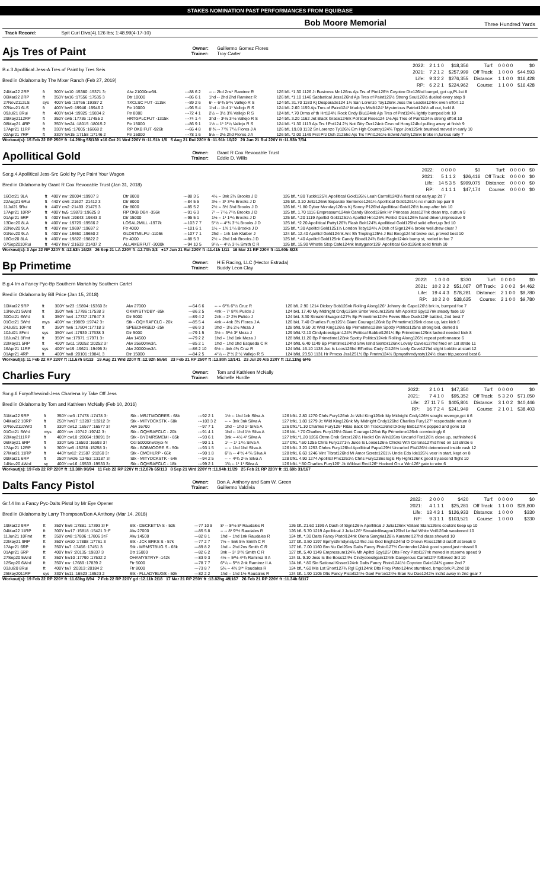STAKES NOMINATION PAST PERFORMANCES FROM EQUIBASE
Bob Moore Memorial Three Hundred Yards
Track Record: Spit Curl Diva(4),126 lbs; 1:48.99(4-17-10)
Ajs Tres of Paint
Owner: Guillermo Gomez Flores
Trainer: Troy Carter
B.c.3 Apollitical Jess-A Tres of Paint by Tres Seis
Bred in Oklahoma by The Mixer Ranch (Feb 27, 2019)
| 2022: | 2 1 1 0 | $18,356 | Turf: | 0 0 0 0 | $0 |
| 2021: | 7 2 1 2 | $257,999 | Off Track: | 1 0 0 0 | $44,593 |
| Life: | 9 3 2 2 | $276,355 | Distance: | 1 1 0 0 | $16,428 |
| RP: | 6 2 2 1 | $224,962 | Course: | 1 1 0 0 | $16,428 |
| 24Mar22 2RP | ft | 300Y tw10 :15380 :15371 3↑ | Alw 21000nw3/L | ---88 6 2 | -- -- 2hd 2ns* Ramirez R | 126 bfL *1.30 1126 Jt Business Mn126ns Ajs Trs of Pint126½ Coyotee Dle126hd bumpd, got up,PL1st 8 |
| 06Mar22 2RP | ft | 350Y tw16 :17556 :17535 3 | Dtr 10000 | ---86 6 1 | 1hd -- 2hd 2hd Ramirez R | 126 bfL *1.10 1146 Sabbatical Jess126hd Ajs Tres of Paint126½ Strong Soul126½ dueled every step 9 |
| 27Nov2112LS | sys | 400Y tw5 :19766 :19387 2 | TXCLSC FUT -1115k | ---89 2 6 | 6¹ -- 6¹¾ 5²¼ Vallejo R S | 124 bfL 31.70 1183 Kj Desparado124 1¼ San Lorenzo Tay126nk Jess the Leader124nk even effort 10 |
| 07Nov21 6LS | ft | 400Y hw9 :19946 :19946 2 | Ftr 10000 | ---96 5 4 | 1hd -- 1hd 1¹ Vallejo R S | 124 bfL 2.60 1159 Ajs Tres of Paint124¹ Muddys Misfit124¹ Mysterious Patriot124½ all out, held 8 |
| 09Jul21 8Rui | ft | 400Y tw14 :19925 :19834 2 | Ftr 8000 | ---72 4 1 | 2½ -- 3½ 3¾ Vallejo R S | 124 bfL *.70 Drms of th Hrt124½ Rock Cndy Blu124nk Ajs Tres of Pint124¾ lightly bumped brk 10 |
| 29May2112RP | ft | 350Y cw5 :17736 :17455 2 | HRTGPLCFUT -1315k | ---74 1 4 | 3hd -- 3¹½ 3¹½ Vallejo R S | 124 bfL 3.20 1162 Jet Black Grace124nk Political Rose124 1½ Ajs Tres of Paint124½ strong effort 10 |
| 08May21 4RP | ft | 350Y hw24 :18015 :18015 2 | Ftr 15000 | ---86 9 1 | 1½ -- 1¹ 1²¼ Vallejo R S | 124 bfL *1.30 1113 Ajs Trs f Pnt124 2¼ Not Gtty Ovr124nk Crsn nd Hony124hd pulling away at finish 9 |
| 17Apr21 11RP | ft | 330Y tw5 :17005 :16668 2 | RP OKB FUT -926k | ---66 4 8 | 8¹¾ -- 7¹¾ 7²¼ Flores J A | 126 bfL 19.00 1132 Sn Lorenzo Ty126½ Em Hgh Country124¾ Trppr Jon125nk brushed,moved in early 10 |
| 02Apr21 7RP | ft | 330Y hw15 :17158 :17146 2 | Ftr 15000 | ---78 1 6 | 5½ -- 2½ 2hd Flores J A | 126 bfL *2.00 1149 Frst Prz Dsh 2125hd Ajs Trs f Pnt1261½ Edwrd Ashly125nk broke in,furious rally 7 |
Workout(s): 15 Feb 22 RP 250Y ft :14.29hg 55/139 ●16 Oct 21 Wrd 220Y ft :11.51h 1/6 5 Aug 21 Rui 220Y ft :11.91b 10/22 20 Jun 21 Rui 220Y ft :11.93h 7/34
Apollitical Gold
Owner: Grant R Cox Revocable Trust
Trainer: Eddie D. Willis
Sor.g.4 Apollitical Jess-Src Gold by Pyc Paint Your Wagon
Bred in Oklahoma by Grant R Cox Revocable Trust (Jan 31, 2018)
| 2022: | 0 0 0 0 | $0 | Turf: | 0 0 0 0 | $0 |
| 2021: | 5 1 1 2 | $26,416 | Off Track: | 0 0 0 0 | $0 |
| Life: | 14 5 3 5 | $999,075 | Distance: | 0 0 0 0 | $0 |
| RP: | 4 1 1 1 | $47,174 | Course: | 0 0 0 0 | $0 |
| 16Oct21 9LA | ft | 400Y nw :20004 :19907 3 | Dtr 8000 | ---88 3 5 | 4½ -- 3nk 2¾ Brooks J D | 126 bfL *.80 Tuckk125¾ Apollitical Gold126½ Leah Carroll1243¼ floatd out early,up 2d 7 |
| 22Aug21 6Rui | ft | 440Y cw6 :21627 :21412 3 | Dtr 8000 | ---84 5 5 | 3½ -- 3¹ 3¹½ Brooks J D | 126 bfL 3.10 Jettz126nk Separate Sentence1261¼ Apollitical Gold1261¼ no match top pair 9 |
| 11Jul21 9Rui | ft | 440Y cw2 :21493 :21475 3 | Dtr 8000 | ---85 5 2 | 2½ -- 3½ 3hd Brooks J D | 126 bfL *1.80 Cyber Monday126ns Kj Sonny P126hd Apollitical Gold126½ bump after brk 10 |
| 17Apr21 10RP | ft | 400Y tw5 :19873 :19625 3 | RP OKB DBY -356k | ---91 6 3 | 7¹ -- 7¹½ 7¹½ Brooks J D | 125 bfL 1.70 1116 Empressum124nk Candy Blood126nk Hr Princess Jess127nk clean trip, outrun 9 |
| 01Apr21 5RP | ft | 400Y hw8 :19843 :19843 3 | Dtr 15000 | ---95 5 1 | 1½ -- 1¹ 1¹¼ Brooks J D | 125 bfL *.20 1119 Apolltcl Gold1251¼ Apolltcl Hro126¾ Politicl Dizis126½ hand driven,impressive 9 |
| 13Dec20 8LA | ft | 400Y nw :19729 :19566 2 | LOSAL2MILL -1977k | ---103 7 7 | 5¹½ -- 4¹¾ 3¹¼ Brooks J D | 125 bfL *2.20 Apollitical Patty126¾ Flash Bolt124¾ Apollitical Gold125hd solid effort,up 3rd 10 |
| 22Nov20 9LA | ft | 400Y nw :19697 :19697 2 | Ftr 4000 | ---101 6 1 | 1½ -- 1¾ 1¹¼ Brooks J D | 125 bfL *.30 Apolltcl Gold1251¼ London Toby124½ A Dsh of Sign124½ broke well,drew clear 7 |
| 01Nov20 9LA | ft | 400Y nw :19650 :19650 2 | GLDSTMILFU -1105k | ---107 7 1 | 2hd -- 1nk 1nk Klaiber J | 124 bfL 12.40 Apolltcl Gold124nk Ant Sh Tmptng125½ J Bst Boog124hd broke out, proved best 10 |
| 18Oct20 8LA | ft | 400Y nw :19822 :19822 2 | Ftr 4000 | ---88 5 3 | 2½ -- 2hd 1nk Brooks J D | 125 bfL *.40 Apolltcl Gold125nk Candy Blood124¾ Bold Eagle124nk bump st, reeled in foe 7 |
| 07Sep2010Rui | ft | 440Y hw7 :21633 :21437 2 | ALLAMERFUT -3000k | ---94 10 5 | 9¹¼ -- 4¹¼ 3¹¼ Smith C R | 126 bfL 15.90 Whistle Stop Cafe124nk Instygator126¹ Apollitical Gold126nk solid finish 10 |
Workout(s): 3 Apr 22 RP 220Y ft :12.63h 16/28 26 Sep 21 LA 220Y ft :12.70h 3/3 ●17 Jun 21 Rui 220Y ft :11.41h 1/11 16 Mar 21 RP 220Y ft :11.60b 8/28
Bp Primetime
Owner: H E Racing, LLC (Hector Estrada)
Trainer: Buddy Leon Clay
B.g.4 Im a Fancy Pyc-Bp Southern Mariah by Southern Cartel
Bred in Oklahoma by Bill Price (Jan 15, 2018)
| 2022: | 1 0 0 0 | $330 | Turf: | 0 0 0 0 | $0 |
| 2021: | 10 2 3 2 | $51,067 | Off Track: | 3 0 0 2 | $4,462 |
| Life: | 19 4 4 3 | $78,281 | Distance: | 2 1 0 0 | $9,780 |
| RP: | 10 2 2 0 | $38,625 | Course: | 2 1 0 0 | $9,780 |
| 10Mar22 9RP | ft | 300Y tw23 :15894 :15360 3↑ | Alw 27000 | ---54 6 6 | -- -- 6¹¾ 6³½ Cruz R | 126 bfL 2.90 1214 Dickey Bob126nk Rolling Along126¹ Johnny de Capo126½ brk in, bumped foe 7 |
| 13Nov21 5Wrd | ft | 350Y hw6 :17786 :17538 3 | OKMYSTYDBY -85k | ---86 2 5 | 4nk -- 7¹ 8¹¾ Pulido J | 124 bkL 17.40 My Midnight Cndy125nk Sntor Volcum126ns Mh Apollitcl Spy127nk steady fade 10 |
| 30Oct21 6Wrd | ft | 350Y hw4 :17737 :17647 3 | Dtr 5000 | ---89 4 2 | 2nk -- 2¹ 2½ Pulido J | 124 bkL 3.30 Streakinlilwagon127¾ Bp Primetime124½ Peves Blue Duck126¹ battled, 2nd best 7 |
| 01Oct21 5Wrd | mys | 400Y nw :19869 :19742 3↑ | Stk - OQHRAFCLC - 20k | ---85 5 4 | 4nk -- 4nk 3¾ Flores J A | 126 bkL 7.40 Charlies Fury126½ Giant Courage126nk Bp Primetime126nk close up, late kick 6 |
| 24Jul21 10Fmt | ft | 350Y hw6 :17804 :17718 3 | SPEEDHRSED -25k | ---86 9 3 | 3hd -- 3½ 2½ Meza J | 128 bfkL 9.50 Jc Wild King126½ Bp Primetime128nk Spotty Politics125ns strong bid, denied 9 |
| 10Jul21 8Fmt | sys | 350Y cw4 :17939 :17638 3 | Dtr 5000 | ---79 1 5 | 3½ -- 3¹½ 3² Meza J | 129 bfkL*2.10 Cindydoesitgain124¾ Political Babbel1261¼ Bp Primetime129nk lacked needed kick 8 |
| 18Jun21 8Fmt | ft | 350Y nw :17971 :17971 3↑ | Alw 14500 | ---79 2 2 | 1hd -- 1hd 1nk Meza J | 128 bfkL11.20 Bp Primetime128nk Spotty Politics124nk Rolling Along126½ repeat performance 6 |
| 22May21 5RP | ft | 400Y cw11 :20252 :20252 3↑ | Alw 25600nw3/L | ---85 2 1 | 1hd -- 1hd 1hd Esqueda C R | 124 bfkL 6.40 1149 Bp Primtime124hd Shw Islnd Sentor126nk Lovely Cuvee127hd fired on 1st stride 11 |
| 16Apr21 11RP | sys | 400Y tw19 :19621 :19495 3↑ | Alw 20000nw3/L | ---86 2 10 | 6½ -- 4nk 4¾ Cruz R | 124 bfkL 16.10 1138 Juc Is Loos126hd Effortlss Cndy Ct126½ Lovly Cuve127hd slight bobble at start 12 |
| 01Apr21 4RP | ft | 400Y hw8 :20101 :19841 3 | Dtr 15000 | ---84 2 5 | 4¹¼ -- 2¹½ 2¹½ Vallejo R S | 124 bfkL 23.50 1131 Hr Prncss Jss1251½ Bp Prmtm124½ Bpmysthrndynsty124½ clean trip,second best 6 |
Workout(s): 11 Feb 22 RP 220Y ft :11.67h 9/113 19 Aug 21 Wrd 220Y ft :12.92h 58/60 23 Feb 21 RP 250Y ft :13.80h 12/141 23 Jul 20 Alb 220Y ft :12.11hg 6/46
Charlies Fury
Owner: Tom and Kathleen McNally
Trainer: Michelle Hurdle
Sor.g.6 Furyofthewind-Jess Charlena by Take Off Jess
Bred in Oklahoma by Tom and Kathleen McNally (Feb 10, 2016)
| 2022: | 2 1 0 1 | $47,350 | Turf: | 0 0 0 0 | $0 |
| 2021: | 7 4 1 0 | $95,352 | Off Track: | 5 3 2 0 | $71,050 |
| Life: | 27 11 7 5 | $405,801 | Distance: | 3 1 0 2 | $40,446 |
| RP: | 16 7 2 4 | $241,949 | Course: | 2 1 0 1 | $38,403 |
| 31Mar22 9RP | ft | 350Y cw3 :17478 :17478 3↑ | Stk - MRJTMOORES - 68k | ---92 2 1 | 1½ -- 1hd 1nk Silva A | 126 bfkL 2.80 1270 Chrls Fury126nk Jc Wild King126nk My Midnight Cndy126½ sought revenge,got it 6 |
| 04Mar22 10RP | ft | 250Y hw17 :13287 :13212 3↑ | Stk - MITYDCKSTK - 68k | ---103 3 2 | -- -- 3nk 3nk Silva A | 127 bfkL 1.80 1279 Jc Wild King126nk My Midnight Cndy126hd Charlies Fury127¹ respectable return 8 |
| 07Nov2110Wrd | ft | 330Y cw12 :16577 :16577 3↑ | Alw 16700 | ---97 7 1 | 1hd -- 1hd 1¹ Silva A | 126 bfkL*1.10 Charlies Fury126¹ Ritas Back On Track126hd Dickey Bob127nk popped and gone 10 |
| 01Oct21 5Wrd | mys | 400Y nw :19742 :19742 3↑ | Stk - OQHRAFCLC - 20k | ---91 4 1 | 1hd -- 1hd 1½ Silva A | 126 bkL *.70 Charlies Fury126½ Giant Courage126nk Bp Primetime126nk convincingly 6 |
| 22May2111RP | ft | 400Y cw10 :20064 :19891 3↑ | Stk - BYDMRSMEMI - 85k | ---93 6 1 | 3nk -- 4½ 4¹ Silva A | 127 bfkL*1.20 1266 Otmn Crek Sntor126½ Hookd On Win126ns Uncurld Fist126½ close up, outfinished 6 |
| 06May21 6RP | ft | 330Y tw5 :16593 :16593 3↑ | Ocl 50000nw2/y/x-N | ---90 1 1 | 1¹ -- 1¹ 1¹¼ Silva A | 127 bfkL *.60 1255 Chrls Fury1271¼ Juice Is Loose126½ Chicks Wth Corona127hd fired on 1st stride 6 |
| 17Apr21 12RP | ft | 300Y tw5 :15258 :15258 3↑ | Stk - BOBMOORE S - 50k | ---93 1 5 | -- -- 1hd 1hd Silva A | 126 bfkL 3.20 1253 Chrles Fury126hd Apollitical Papa129½ Uncurled Fist126½ determined inside rush 12 |
| 27Mar21 11RP | ft | 440Y tw12 :21587 :21260 3↑ | Stk - CMCHLRP - 66k | ---90 1 8 | 6²½ -- 4¹½ 4¹¾ Silva A | 128 bfkL 6.60 1246 Vlnt Tlbrst126hd Mi Amor Screto1261¼ Uncle Eds Ide126½ veer in start, kept on 8 |
| 09Mar21 6RP | ft | 250Y hw26 :13453 :13187 3↑ | Stk - MITYDCKSTK - 64k | ---94 2 5 | -- -- 4¹¾ 2¹½ Silva A | 128 bfkL 4.90 1274 Apollitcl Pnc1261¼ Chrls Fury128ns Egls Fly Hghr126nk good try,second flight 10 |
| 14Nov20 4Wrd | sy | 400Y cw16 :19533 :19533 3↑ | Stk - OQHRAFCLC - 18k | ---99 2 1 | 1¾ -- 1¹ 1¹ Silva A | 126 bfkL *.50 Charlies Fury126¹ Jk Wildcat Red126¹ Hooked On a Win126¹ gate to wire 6 |
Workout(s): 19 Feb 22 RP 220Y ft :13.38h 90/94 11 Feb 22 RP 220Y ft :12.87b 65/113 8 Sep 21 Wrd 220Y ft :11.94h 11/29 25 Feb 21 RP 220Y ft :11.69b 31/167
Dalts Fancy Pistol
Owner: Don A. Anthony and Sam W. Green
Trainer: Guillermo Valdivia
Gr.f.4 Im a Fancy Pyc-Dalts Pistol by Mr Eye Opener
Bred in Oklahoma by Larry Thompson/Don A Anthony (Mar 14, 2018)
| 2022: | 2 0 0 0 | $420 | Turf: | 0 0 0 0 | $0 |
| 2021: | 4 1 1 1 | $25,281 | Off Track: | 1 1 0 0 | $28,800 |
| Life: | 13 4 3 1 | $126,933 | Distance: | 1 0 0 0 | $330 |
| RP: | 9 3 1 1 | $103,521 | Course: | 1 0 0 0 | $330 |
| 19Mar22 9RP | ft | 350Y hw6 :17881 :17393 3↑F | Stk - DECKETTA S - 50k | ---77 10 8 | 8¹ -- 8²½ 8³ Raudales R | 126 bfL 21.60 1199 A Dash of Sign126½ Apollitical J Julia126nk Valiant Stars126ns couldnt keep up 10 |
| 04Mar22 11RP | ft | 300Y hw17 :15818 :15421 3↑F | Alw 27000 | ---85 5 8 | -- -- 8¹ 9²½ Raudales R | 126 bfL 5.70 1219 Apollitical J Julia126¹ Streakinlilwagon126hd Lethal White Veil126nk weakened 10 |
| 11Jun21 10Fmt | ft | 350Y cw8 :17806 :17806 3↑F | Alw 14500 | ---82 8 1 | 1hd -- 1hd 1nk Raudales R | 124 bfL *.30 Dalts Fancy Pistol124nk Olena Sangria128½ Karamel127hd class showed 10 |
| 22May21 9RP | ft | 350Y cw10 :17888 :17761 3 | Stk - JCK BRKS S - 57k | ---77 2 7 | 7½ -- 5nk 5½ Smith C R | 127 bfL 3.50 1197 Bpmysthrndynsty124hd Jss God Engh124hd O Dnovn Ross125hd cutoff at break 9 |
| 17Apr21 6RP | ft | 350Y tw7 :17456 :17451 3 | Stk - MRMSTBUG S - 68k | ---89 8 2 | 1hd -- 2hd 2ns Smith C R | 127 bfL 7.00 1160 Brn Nu Del26ns Dalts Fancy Pistol127½ Contender124nk good speed,just missed 9 |
| 01Apr21 6RP | ft | 400Y hw7 :20135 :19837 3 | Dtr 15000 | ---82 6 2 | 3nk -- 3¹ 3¹¾ Smith C R | 127 bfL 5.40 1149 Empressum124¾ Mh Aplltcl Spy125¹ Dlts Fncy Pstol127nk moved in st,some speed 9 |
| 27Sep20 5Wrd | ft | 350Y hw10 :17790 :17532 2 | OHAMYSTRYF -142k | ---83 9 3 | 4½ -- 5²½ 4¹¾ Ramirez II A | 124 bL 9.10 Jess Is the Boss124½ Cindydoesitgain124nk Dangerous Cartel124¹ followed 3rd 10 |
| 12Sep20 6Wrd | ft | 350Y nw :17689 :17839 2 | Ftr 5000 | ---78 7 7 | 6²¼ -- 5²½ 2nk Ramirez II A | 124 bfL *.80 Sin Sational Kisser124nk Dalts Fancy Pistol1241½ Coyotee Dale124¾ game 2nd 7 |
| 03Jul20 8Rui | ft | 400Y tw7 :20313 :20184 2 | Ftr 8000 | ---73 8 7 | 5¾ -- 4¾ 3¹* Raudales R | 124 bfL *.60 Mis Lst Short127¾ Rgl Egl124nk Dlts Fncy Pstol124nk stumbled, bmpd brk,PL2nd 10 |
| 25May2011RP | sys | 330Y tw11 :16523 :16523 2 | Stk - FLLADYBUGS - 50k | ---82 2 2 | 1hd -- 1hd 1½ Raudales R | 124 bfL 1.90 1105 Dlts Fancy Pistol124½ Gael Force124½ Bran Nu Dae1242½ inchd away in 2nd gear 7 |
Workout(s): 19 Feb 22 RP 220Y ft :11.63hg 8/94 7 Feb 22 RP 220Y gd :12.11h 2/18 17 Mar 21 RP 250Y ft :13.82hg 49/167 26 Feb 21 RP 220Y ft :11.34b 6/117